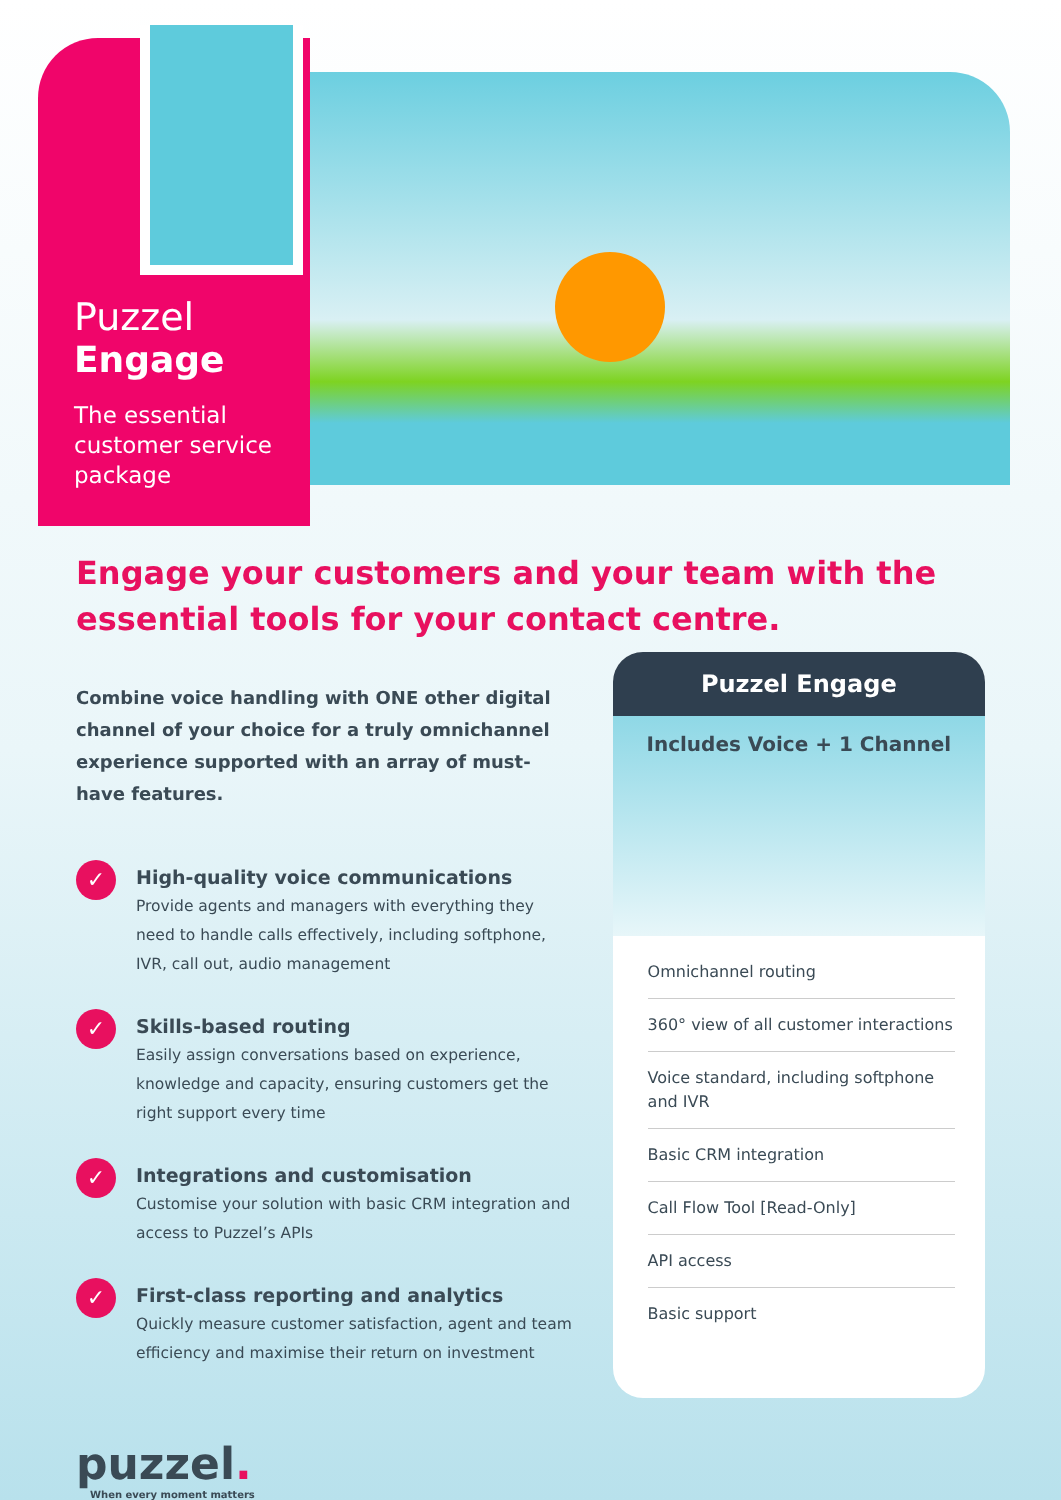Puzzel
Engage
The essential
customer service
package
Engage your customers and your team with the essential tools for your contact centre.
Combine voice handling with ONE other digital channel of your choice for a truly omnichannel experience supported with an array of must-have features.
✓
High-quality voice communications
Provide agents and managers with everything they need to handle calls effectively, including softphone, IVR, call out, audio management
✓
Skills-based routing
Easily assign conversations based on experience, knowledge and capacity, ensuring customers get the right support every time
✓
Integrations and customisation
Customise your solution with basic CRM integration and access to Puzzel’s APIs
✓
First-class reporting and analytics
Quickly measure customer satisfaction, agent and team efficiency and maximise their return on investment
Puzzel Engage
Includes Voice + 1 Channel
Omnichannel routing
360° view of all customer interactions
Voice standard, including softphone and IVR
Basic CRM integration
Call Flow Tool [Read-Only]
API access
Basic support
puzzel.
When every moment matters